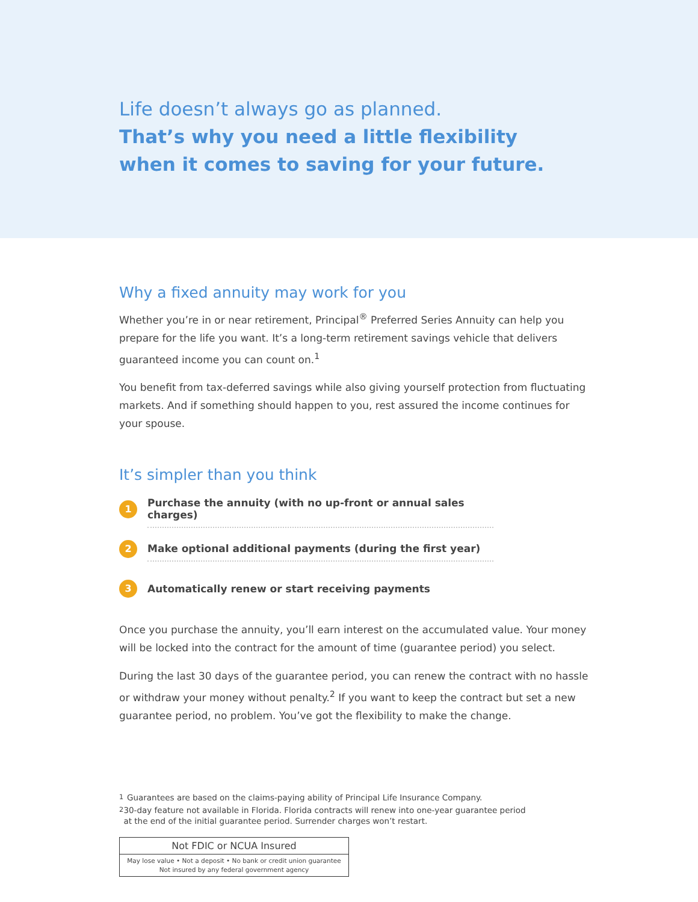Life doesn’t always go as planned.
That’s why you need a little flexibility
when it comes to saving for your future.
Why a fixed annuity may work for you
Whether you’re in or near retirement, Principal<sup>®</sup> Preferred Series Annuity can help you prepare for the life you want. It’s a long-term retirement savings vehicle that delivers guaranteed income you can count on.<sup>1</sup>
You benefit from tax-deferred savings while also giving yourself protection from fluctuating markets. And if something should happen to you, rest assured the income continues for your spouse.
It’s simpler than you think
1
Purchase the annuity (with no up-front or annual sales charges)
2
Make optional additional payments (during the first year)
3
Automatically renew or start receiving payments
Once you purchase the annuity, you’ll earn interest on the accumulated value. Your money will be locked into the contract for the amount of time (guarantee period) you select.
During the last 30 days of the guarantee period, you can renew the contract with no hassle or withdraw your money without penalty.<sup>2</sup> If you want to keep the contract but set a new guarantee period, no problem. You’ve got the flexibility to make the change.
<sup>1</sup> Guarantees are based on the claims-paying ability of Principal Life Insurance Company.
<sup>2</sup> 30-day feature not available in Florida. Florida contracts will renew into one-year guarantee period at the end of the initial guarantee period. Surrender charges won’t restart.
Not FDIC or NCUA Insured
May lose value • Not a deposit • No bank or credit union guarantee
Not insured by any federal government agency